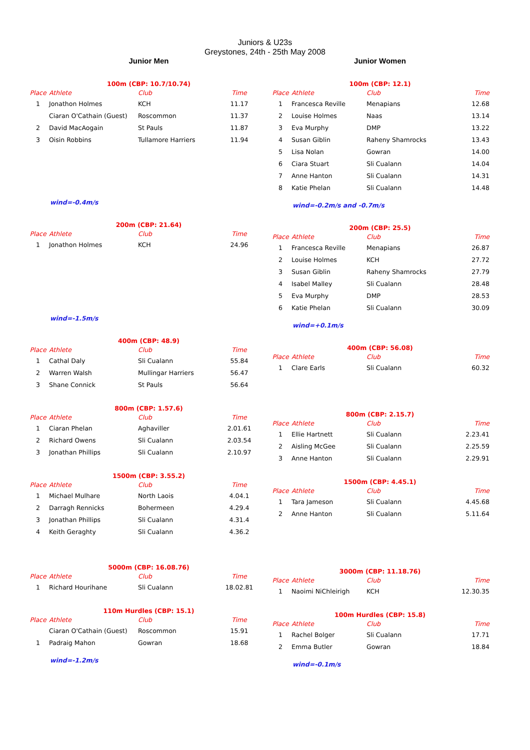Juniors & U23s
Greystones, 24th - 25th May 2008
Junior Men
100m (CBP: 10.7/10.74)
| Place | Athlete | Club | Time |
| --- | --- | --- | --- |
| 1 | Jonathon Holmes | KCH | 11.17 |
| | Ciaran O'Cathain (Guest) | Roscommon | 11.37 |
| 2 | David MacAogain | St Pauls | 11.87 |
| 3 | Oisin Robbins | Tullamore Harriers | 11.94 |
wind=-0.4m/s
200m (CBP: 21.64)
| Place | Athlete | Club | Time |
| --- | --- | --- | --- |
| 1 | Jonathon Holmes | KCH | 24.96 |
wind=-1.5m/s
400m (CBP: 48.9)
| Place | Athlete | Club | Time |
| --- | --- | --- | --- |
| 1 | Cathal Daly | Sli Cualann | 55.84 |
| 2 | Warren Walsh | Mullingar Harriers | 56.47 |
| 3 | Shane Connick | St Pauls | 56.64 |
800m (CBP: 1.57.6)
| Place | Athlete | Club | Time |
| --- | --- | --- | --- |
| 1 | Ciaran Phelan | Aghaviller | 2.01.61 |
| 2 | Richard Owens | Sli Cualann | 2.03.54 |
| 3 | Jonathan Phillips | Sli Cualann | 2.10.97 |
1500m (CBP: 3.55.2)
| Place | Athlete | Club | Time |
| --- | --- | --- | --- |
| 1 | Michael Mulhare | North Laois | 4.04.1 |
| 2 | Darragh Rennicks | Bohermeen | 4.29.4 |
| 3 | Jonathan Phillips | Sli Cualann | 4.31.4 |
| 4 | Keith Geraghty | Sli Cualann | 4.36.2 |
5000m (CBP: 16.08.76)
| Place | Athlete | Club | Time |
| --- | --- | --- | --- |
| 1 | Richard Hourihane | Sli Cualann | 18.02.81 |
110m Hurdles (CBP: 15.1)
| Place | Athlete | Club | Time |
| --- | --- | --- | --- |
| | Ciaran O'Cathain (Guest) | Roscommon | 15.91 |
| 1 | Padraig Mahon | Gowran | 18.68 |
wind=-1.2m/s
Junior Women
100m (CBP: 12.1)
| Place | Athlete | Club | Time |
| --- | --- | --- | --- |
| 1 | Francesca Reville | Menapians | 12.68 |
| 2 | Louise Holmes | Naas | 13.14 |
| 3 | Eva Murphy | DMP | 13.22 |
| 4 | Susan Giblin | Raheny Shamrocks | 13.43 |
| 5 | Lisa Nolan | Gowran | 14.00 |
| 6 | Ciara Stuart | Sli Cualann | 14.04 |
| 7 | Anne Hanton | Sli Cualann | 14.31 |
| 8 | Katie Phelan | Sli Cualann | 14.48 |
wind=-0.2m/s and -0.7m/s
200m (CBP: 25.5)
| Place | Athlete | Club | Time |
| --- | --- | --- | --- |
| 1 | Francesca Reville | Menapians | 26.87 |
| 2 | Louise Holmes | KCH | 27.72 |
| 3 | Susan Giblin | Raheny Shamrocks | 27.79 |
| 4 | Isabel Malley | Sli Cualann | 28.48 |
| 5 | Eva Murphy | DMP | 28.53 |
| 6 | Katie Phelan | Sli Cualann | 30.09 |
wind=+0.1m/s
400m (CBP: 56.08)
| Place | Athlete | Club | Time |
| --- | --- | --- | --- |
| 1 | Clare Earls | Sli Cualann | 60.32 |
800m (CBP: 2.15.7)
| Place | Athlete | Club | Time |
| --- | --- | --- | --- |
| 1 | Ellie Hartnett | Sli Cualann | 2.23.41 |
| 2 | Aisling McGee | Sli Cualann | 2.25.59 |
| 3 | Anne Hanton | Sli Cualann | 2.29.91 |
1500m (CBP: 4.45.1)
| Place | Athlete | Club | Time |
| --- | --- | --- | --- |
| 1 | Tara Jameson | Sli Cualann | 4.45.68 |
| 2 | Anne Hanton | Sli Cualann | 5.11.64 |
3000m (CBP: 11.18.76)
| Place | Athlete | Club | Time |
| --- | --- | --- | --- |
| 1 | Naoimi NiChleirigh | KCH | 12.30.35 |
100m Hurdles (CBP: 15.8)
| Place | Athlete | Club | Time |
| --- | --- | --- | --- |
| 1 | Rachel Bolger | Sli Cualann | 17.71 |
| 2 | Emma Butler | Gowran | 18.84 |
wind=-0.1m/s